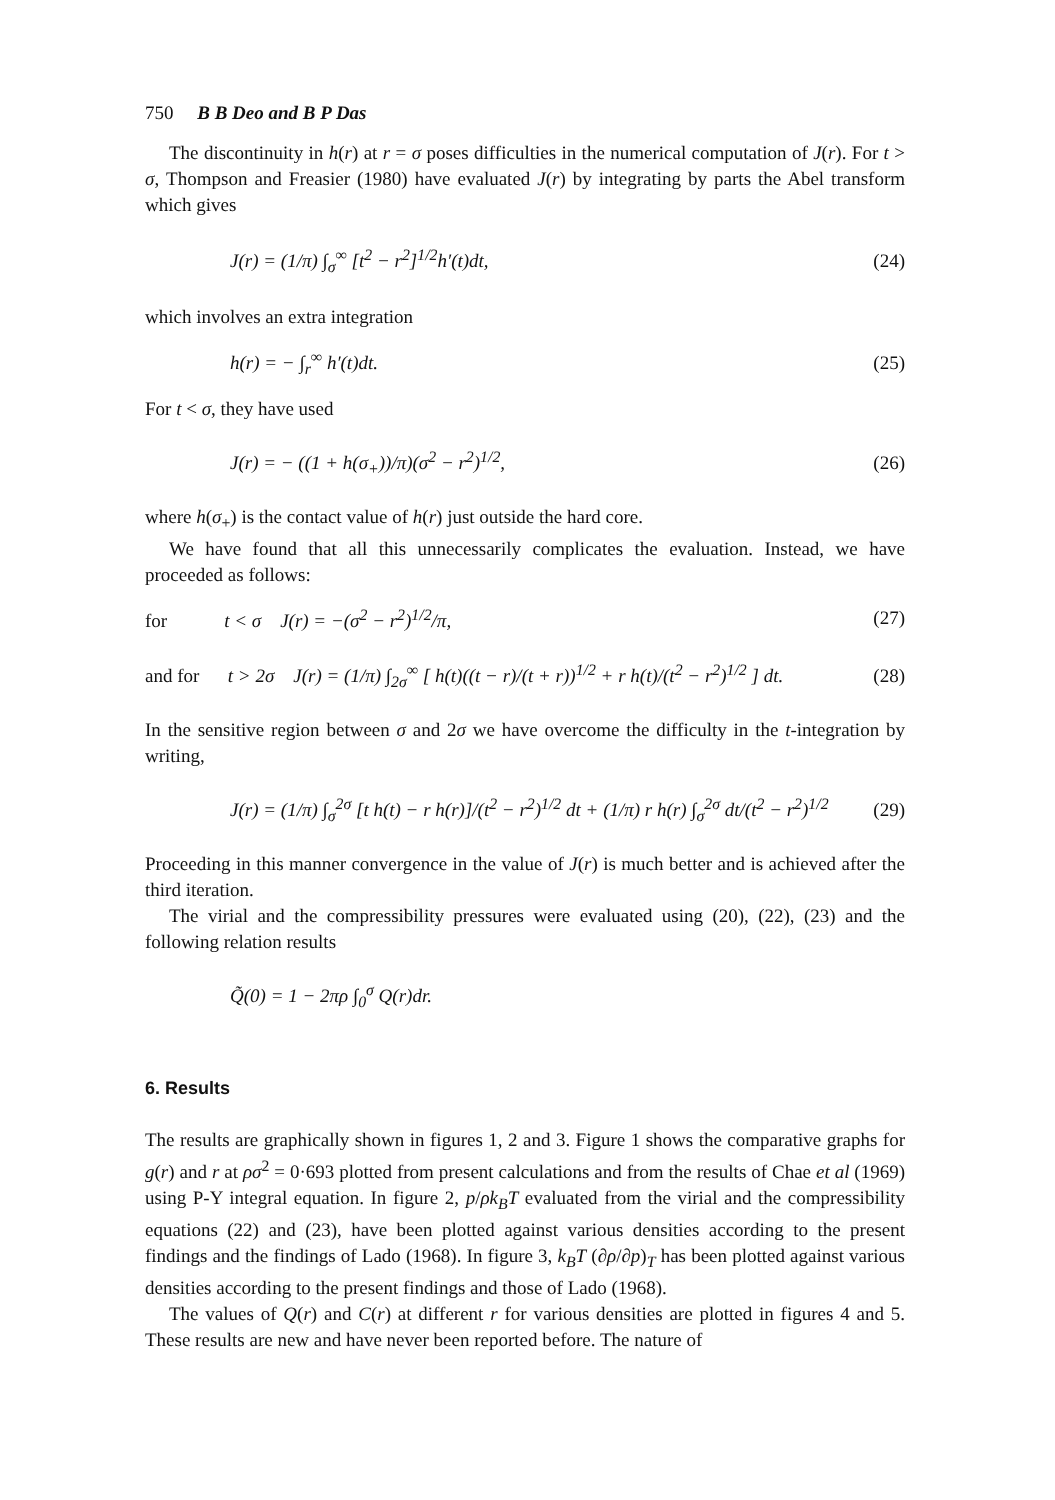750 B B Deo and B P Das
The discontinuity in h(r) at r = σ poses difficulties in the numerical computation of J(r). For t > σ, Thompson and Freasier (1980) have evaluated J(r) by integrating by parts the Abel transform which gives
J(r) = (1/π) ∫<sub>σ</sub><sup>∞</sup> [t<sup>2</sup> − r<sup>2</sup>]<sup>1/2</sup>h′(t)dt, (24)
which involves an extra integration
h(r) = − ∫<sub>r</sub><sup>∞</sup> h′(t)dt. (25)
For t < σ, they have used
J(r) = − ((1 + h(σ<sub>+</sub>))/π)(σ<sup>2</sup> − r<sup>2</sup>)<sup>1/2</sup>, (26)
where h(σ<sub>+</sub>) is the contact value of h(r) just outside the hard core.
We have found that all this unnecessarily complicates the evaluation. Instead, we have proceeded as follows:
for t < σ J(r) = −(σ<sup>2</sup> − r<sup>2</sup>)<sup>1/2</sup>/π, (27)
and for t > 2σ J(r) = (1/π) ∫<sub>2σ</sub><sup>∞</sup> [ h(t)((t − r)/(t + r))<sup>1/2</sup> + r h(t)/(t<sup>2</sup> − r<sup>2</sup>)<sup>1/2</sup> ] dt. (28)
In the sensitive region between σ and 2σ we have overcome the difficulty in the t-integration by writing,
J(r) = (1/π) ∫<sub>σ</sub><sup>2σ</sup> [t h(t) − r h(r)]/(t<sup>2</sup> − r<sup>2</sup>)<sup>1/2</sup> dt + (1/π) r h(r) ∫<sub>σ</sub><sup>2σ</sup> dt/(t<sup>2</sup> − r<sup>2</sup>)<sup>1/2</sup> (29)
Proceeding in this manner convergence in the value of J(r) is much better and is achieved after the third iteration.
The virial and the compressibility pressures were evaluated using (20), (22), (23) and the following relation results
Q̃(0) = 1 − 2πρ ∫<sub>0</sub><sup>σ</sup> Q(r)dr.
6. Results
The results are graphically shown in figures 1, 2 and 3. Figure 1 shows the comparative graphs for g(r) and r at ρσ<sup>2</sup> = 0·693 plotted from present calculations and from the results of Chae et al (1969) using P-Y integral equation. In figure 2, p/ρk<sub>B</sub>T evaluated from the virial and the compressibility equations (22) and (23), have been plotted against various densities according to the present findings and the findings of Lado (1968). In figure 3, k<sub>B</sub>T (∂ρ/∂p)<sub>T</sub> has been plotted against various densities according to the present findings and those of Lado (1968).
The values of Q(r) and C(r) at different r for various densities are plotted in figures 4 and 5. These results are new and have never been reported before. The nature of